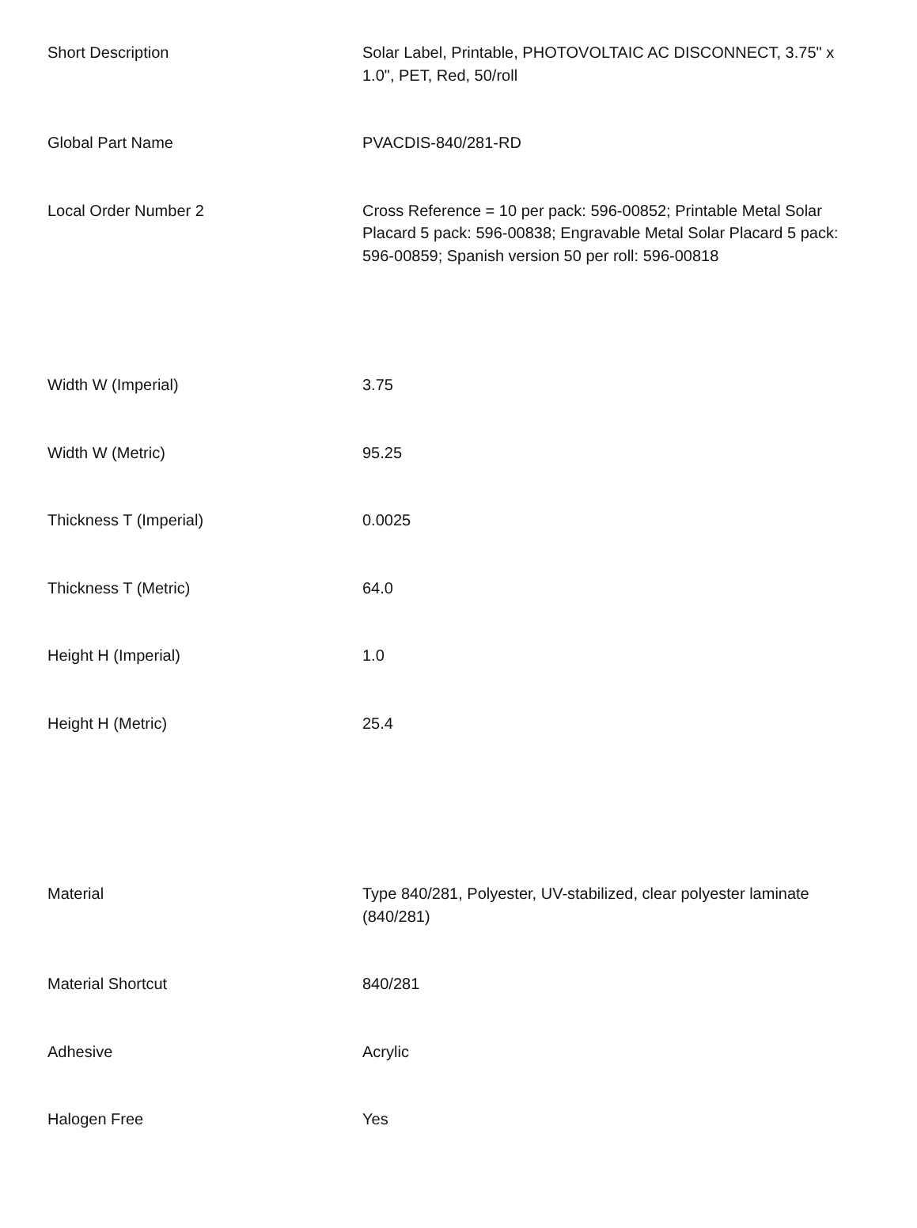| Short Description | Solar Label, Printable, PHOTOVOLTAIC AC DISCONNECT, 3.75" x 1.0", PET, Red, 50/roll |
| Global Part Name | PVACDIS-840/281-RD |
| Local Order Number 2 | Cross Reference = 10 per pack: 596-00852; Printable Metal Solar Placard 5 pack: 596-00838; Engravable Metal Solar Placard 5 pack: 596-00859; Spanish version 50 per roll: 596-00818 |
| Width W (Imperial) | 3.75 |
| Width W (Metric) | 95.25 |
| Thickness T (Imperial) | 0.0025 |
| Thickness T (Metric) | 64.0 |
| Height H (Imperial) | 1.0 |
| Height H (Metric) | 25.4 |
| Material | Type 840/281, Polyester, UV-stabilized, clear polyester laminate (840/281) |
| Material Shortcut | 840/281 |
| Adhesive | Acrylic |
| Halogen Free | Yes |